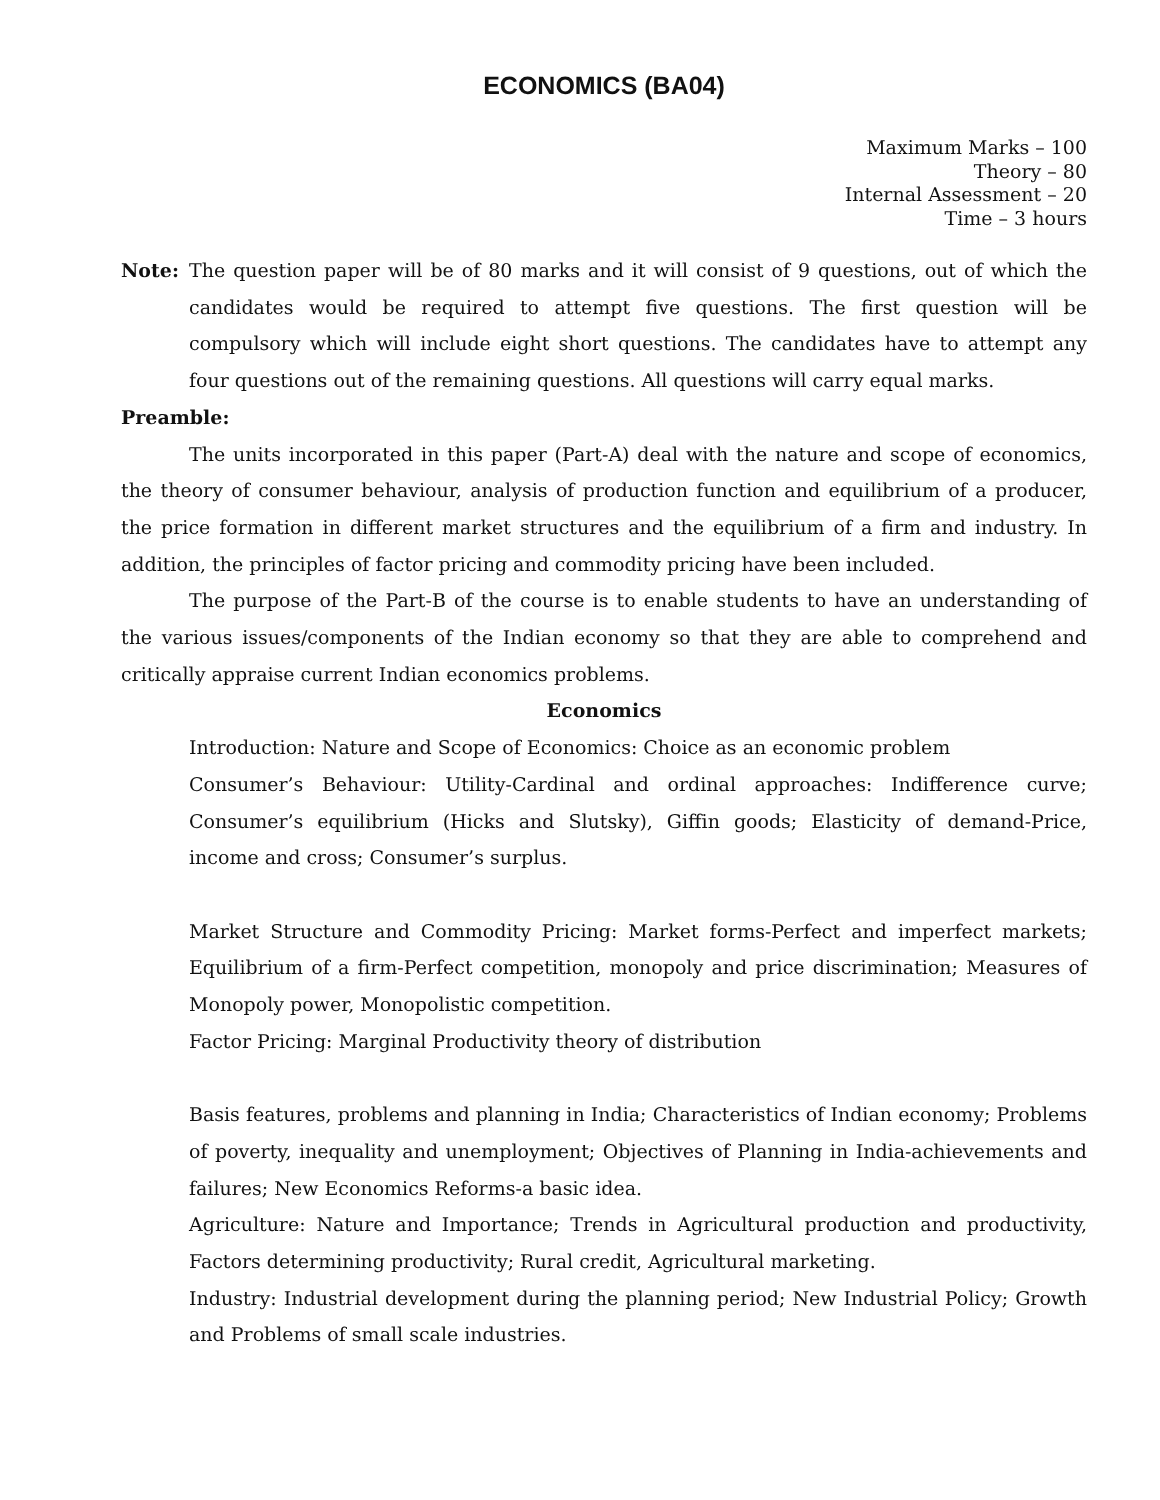ECONOMICS (BA04)
Maximum Marks – 100
Theory – 80
Internal Assessment – 20
Time – 3 hours
Note: The question paper will be of 80 marks and it will consist of 9 questions, out of which the candidates would be required to attempt five questions. The first question will be compulsory which will include eight short questions. The candidates have to attempt any four questions out of the remaining questions. All questions will carry equal marks.
Preamble:
The units incorporated in this paper (Part-A) deal with the nature and scope of economics, the theory of consumer behaviour, analysis of production function and equilibrium of a producer, the price formation in different market structures and the equilibrium of a firm and industry. In addition, the principles of factor pricing and commodity pricing have been included.
The purpose of the Part-B of the course is to enable students to have an understanding of the various issues/components of the Indian economy so that they are able to comprehend and critically appraise current Indian economics problems.
Economics
Introduction: Nature and Scope of Economics: Choice as an economic problem
Consumer’s Behaviour: Utility-Cardinal and ordinal approaches: Indifference curve; Consumer’s equilibrium (Hicks and Slutsky), Giffin goods; Elasticity of demand-Price, income and cross; Consumer’s surplus.
Market Structure and Commodity Pricing: Market forms-Perfect and imperfect markets; Equilibrium of a firm-Perfect competition, monopoly and price discrimination; Measures of Monopoly power, Monopolistic competition.
Factor Pricing: Marginal Productivity theory of distribution
Basis features, problems and planning in India; Characteristics of Indian economy; Problems of poverty, inequality and unemployment; Objectives of Planning in India-achievements and failures; New Economics Reforms-a basic idea.
Agriculture: Nature and Importance; Trends in Agricultural production and productivity, Factors determining productivity; Rural credit, Agricultural marketing.
Industry: Industrial development during the planning period; New Industrial Policy; Growth and Problems of small scale industries.